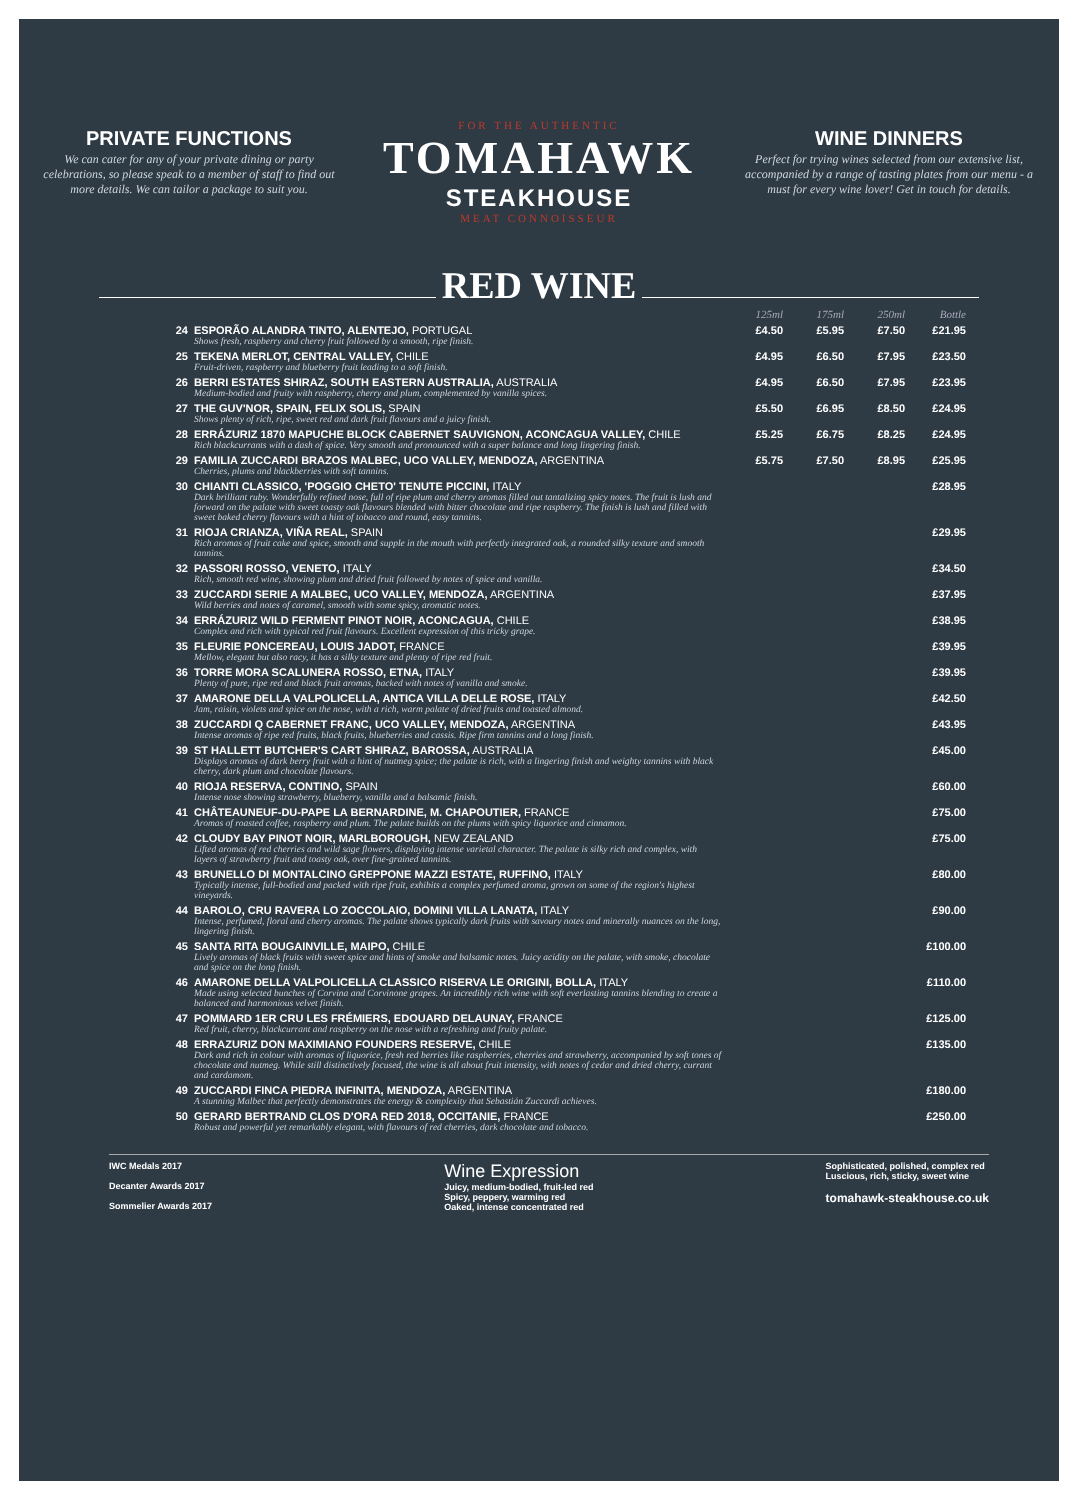PRIVATE FUNCTIONS
We can cater for any of your private dining or party celebrations, so please speak to a member of staff to find out more details. We can tailor a package to suit you.
FOR THE AUTHENTIC
TOMAHAWK
STEAKHOUSE
MEAT CONNOISSEUR
WINE DINNERS
Perfect for trying wines selected from our extensive list, accompanied by a range of tasting plates from our menu - a must for every wine lover! Get in touch for details.
RED WINE
| | | 125ml | 175ml | 250ml | Bottle |
| --- | --- | --- | --- | --- | --- |
| 24 | ESPORÃO ALANDRA TINTO, ALENTEJO, PORTUGAL Shows fresh, raspberry and cherry fruit followed by a smooth, ripe finish. | £4.50 | £5.95 | £7.50 | £21.95 |
| 25 | TEKENA MERLOT, CENTRAL VALLEY, CHILE Fruit-driven, raspberry and blueberry fruit leading to a soft finish. | £4.95 | £6.50 | £7.95 | £23.50 |
| 26 | BERRI ESTATES SHIRAZ, SOUTH EASTERN AUSTRALIA, AUSTRALIA Medium-bodied and fruity with raspberry, cherry and plum, complemented by vanilla spices. | £4.95 | £6.50 | £7.95 | £23.95 |
| 27 | THE GUV'NOR, SPAIN, FELIX SOLIS, SPAIN Shows plenty of rich, ripe, sweet red and dark fruit flavours and a juicy finish. | £5.50 | £6.95 | £8.50 | £24.95 |
| 28 | ERRÁZURIZ 1870 MAPUCHE BLOCK CABERNET SAUVIGNON, ACONCAGUA VALLEY, CHILE Rich blackcurrants with a dash of spice. Very smooth and pronounced with a super balance and long lingering finish. | £5.25 | £6.75 | £8.25 | £24.95 |
| 29 | FAMILIA ZUCCARDI BRAZOS MALBEC, UCO VALLEY, MENDOZA, ARGENTINA Cherries, plums and blackberries with soft tannins. | £5.75 | £7.50 | £8.95 | £25.95 |
| 30 | CHIANTI CLASSICO, 'POGGIO CHETO' TENUTE PICCINI, ITALY Dark brilliant ruby. Wonderfully refined nose, full of ripe plum and cherry aromas filled out tantalizing spicy notes. The fruit is lush and forward on the palate with sweet toasty oak flavours blended with bitter chocolate and ripe raspberry. The finish is lush and filled with sweet baked cherry flavours with a hint of tobacco and round, easy tannins. | | | | £28.95 |
| 31 | RIOJA CRIANZA, VIÑA REAL, SPAIN Rich aromas of fruit cake and spice, smooth and supple in the mouth with perfectly integrated oak, a rounded silky texture and smooth tannins. | | | | £29.95 |
| 32 | PASSORI ROSSO, VENETO, ITALY Rich, smooth red wine, showing plum and dried fruit followed by notes of spice and vanilla. | | | | £34.50 |
| 33 | ZUCCARDI SERIE A MALBEC, UCO VALLEY, MENDOZA, ARGENTINA Wild berries and notes of caramel, smooth with some spicy, aromatic notes. | | | | £37.95 |
| 34 | ERRÁZURIZ WILD FERMENT PINOT NOIR, ACONCAGUA, CHILE Complex and rich with typical red fruit flavours. Excellent expression of this tricky grape. | | | | £38.95 |
| 35 | FLEURIE PONCEREAU, LOUIS JADOT, FRANCE Mellow, elegant but also racy, it has a silky texture and plenty of ripe red fruit. | | | | £39.95 |
| 36 | TORRE MORA SCALUNERA ROSSO, ETNA, ITALY Plenty of pure, ripe red and black fruit aromas, backed with notes of vanilla and smoke. | | | | £39.95 |
| 37 | AMARONE DELLA VALPOLICELLA, ANTICA VILLA DELLE ROSE, ITALY Jam, raisin, violets and spice on the nose, with a rich, warm palate of dried fruits and toasted almond. | | | | £42.50 |
| 38 | ZUCCARDI Q CABERNET FRANC, UCO VALLEY, MENDOZA, ARGENTINA Intense aromas of ripe red fruits, black fruits, blueberries and cassis. Ripe firm tannins and a long finish. | | | | £43.95 |
| 39 | ST HALLETT BUTCHER'S CART SHIRAZ, BAROSSA, AUSTRALIA Displays aromas of dark berry fruit with a hint of nutmeg spice; the palate is rich, with a lingering finish and weighty tannins with black cherry, dark plum and chocolate flavours. | | | | £45.00 |
| 40 | RIOJA RESERVA, CONTINO, SPAIN Intense nose showing strawberry, blueberry, vanilla and a balsamic finish. | | | | £60.00 |
| 41 | CHÂTEAUNEUF-DU-PAPE LA BERNARDINE, M. CHAPOUTIER, FRANCE Aromas of roasted coffee, raspberry and plum. The palate builds on the plums with spicy liquorice and cinnamon. | | | | £75.00 |
| 42 | CLOUDY BAY PINOT NOIR, MARLBOROUGH, NEW ZEALAND Lifted aromas of red cherries and wild sage flowers, displaying intense varietal character. The palate is silky rich and complex, with layers of strawberry fruit and toasty oak, over fine-grained tannins. | | | | £75.00 |
| 43 | BRUNELLO DI MONTALCINO GREPPONE MAZZI ESTATE, RUFFINO, ITALY Typically intense, full-bodied and packed with ripe fruit, exhibits a complex perfumed aroma, grown on some of the region's highest vineyards. | | | | £80.00 |
| 44 | BAROLO, CRU RAVERA LO ZOCCOLAIO, DOMINI VILLA LANATA, ITALY Intense, perfumed, floral and cherry aromas. The palate shows typically dark fruits with savoury notes and minerally nuances on the long, lingering finish. | | | | £90.00 |
| 45 | SANTA RITA BOUGAINVILLE, MAIPO, CHILE Lively aromas of black fruits with sweet spice and hints of smoke and balsamic notes. Juicy acidity on the palate, with smoke, chocolate and spice on the long finish. | | | | £100.00 |
| 46 | AMARONE DELLA VALPOLICELLA CLASSICO RISERVA LE ORIGINI, BOLLA, ITALY Made using selected bunches of Corvina and Corvinone grapes. An incredibly rich wine with soft everlasting tannins blending to create a balanced and harmonious velvet finish. | | | | £110.00 |
| 47 | POMMARD 1ER CRU LES FRÉMIERS, EDOUARD DELAUNAY, FRANCE Red fruit, cherry, blackcurrant and raspberry on the nose with a refreshing and fruity palate. | | | | £125.00 |
| 48 | ERRAZURIZ DON MAXIMIANO FOUNDERS RESERVE, CHILE Dark and rich in colour with aromas of liquorice, fresh red berries like raspberries, cherries and strawberry, accompanied by soft tones of chocolate and nutmeg. While still distinctively focused, the wine is all about fruit intensity, with notes of cedar and dried cherry, currant and cardamom. | | | | £135.00 |
| 49 | ZUCCARDI FINCA PIEDRA INFINITA, MENDOZA, ARGENTINA A stunning Malbec that perfectly demonstrates the energy & complexity that Sebastián Zuccardi achieves. | | | | £180.00 |
| 50 | GERARD BERTRAND CLOS D'ORA RED 2018, OCCITANIE, FRANCE Robust and powerful yet remarkably elegant, with flavours of red cherries, dark chocolate and tobacco. | | | | £250.00 |
IWC Medals 2017
Decanter Awards 2017
Sommelier Awards 2017
Wine Expression
Juicy, medium-bodied, fruit-led red
Spicy, peppery, warming red
Oaked, intense concentrated red
Sophisticated, polished, complex red
Luscious, rich, sticky, sweet wine
tomahawk-steakhouse.co.uk